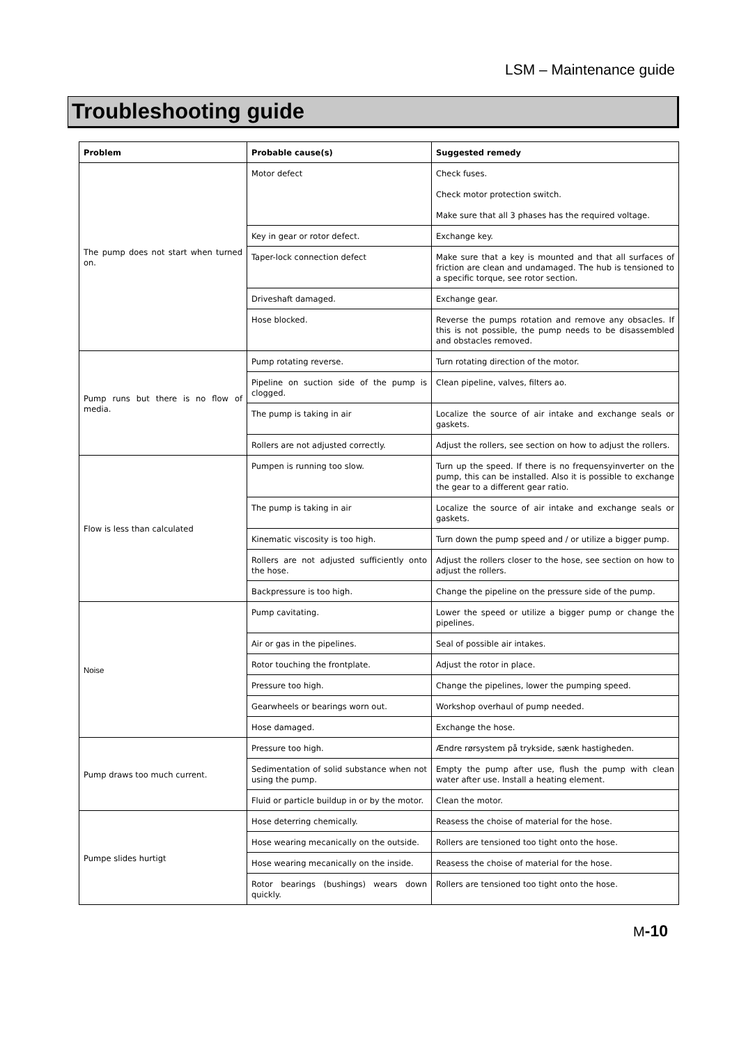LSM – Maintenance guide
Troubleshooting guide
| Problem | Probable cause(s) | Suggested remedy |
| --- | --- | --- |
| The pump does not start when turned on. | Motor defect | Check fuses. Check motor protection switch. Make sure that all 3 phases has the required voltage. |
| | Key in gear or rotor defect. | Exchange key. |
| | Taper-lock connection defect | Make sure that a key is mounted and that all surfaces of friction are clean and undamaged. The hub is tensioned to a specific torque, see rotor section. |
| | Driveshaft damaged. | Exchange gear. |
| | Hose blocked. | Reverse the pumps rotation and remove any obsacles. If this is not possible, the pump needs to be disassembled and obstacles removed. |
| Pump runs but there is no flow of media. | Pump rotating reverse. | Turn rotating direction of the motor. |
| | Pipeline on suction side of the pump is clogged. | Clean pipeline, valves, filters ao. |
| | The pump is taking in air | Localize the source of air intake and exchange seals or gaskets. |
| | Rollers are not adjusted correctly. | Adjust the rollers, see section on how to adjust the rollers. |
| Flow is less than calculated | Pumpen is running too slow. | Turn up the speed. If there is no frequensyinverter on the pump, this can be installed. Also it is possible to exchange the gear to a different gear ratio. |
| | The pump is taking in air | Localize the source of air intake and exchange seals or gaskets. |
| | Kinematic viscosity is too high. | Turn down the pump speed and / or utilize a bigger pump. |
| | Rollers are not adjusted sufficiently onto the hose. | Adjust the rollers closer to the hose, see section on how to adjust the rollers. |
| | Backpressure is too high. | Change the pipeline on the pressure side of the pump. |
| Noise | Pump cavitating. | Lower the speed or utilize a bigger pump or change the pipelines. |
| | Air or gas in the pipelines. | Seal of possible air intakes. |
| | Rotor touching the frontplate. | Adjust the rotor in place. |
| | Pressure too high. | Change the pipelines, lower the pumping speed. |
| | Gearwheels or bearings worn out. | Workshop overhaul of pump needed. |
| | Hose damaged. | Exchange the hose. |
| Pump draws too much current. | Pressure too high. | Ændre rørsystem på trykside, sænk hastigheden. |
| | Sedimentation of solid substance when not using the pump. | Empty the pump after use, flush the pump with clean water after use. Install a heating element. |
| | Fluid or particle buildup in or by the motor. | Clean the motor. |
| Pumpe slides hurtigt | Hose deterring chemically. | Reasess the choise of material for the hose. |
| | Hose wearing mecanically on the outside. | Rollers are tensioned too tight onto the hose. |
| | Hose wearing mecanically on the inside. | Reasess the choise of material for the hose. |
| | Rotor bearings (bushings) wears down quickly. | Rollers are tensioned too tight onto the hose. |
M-10